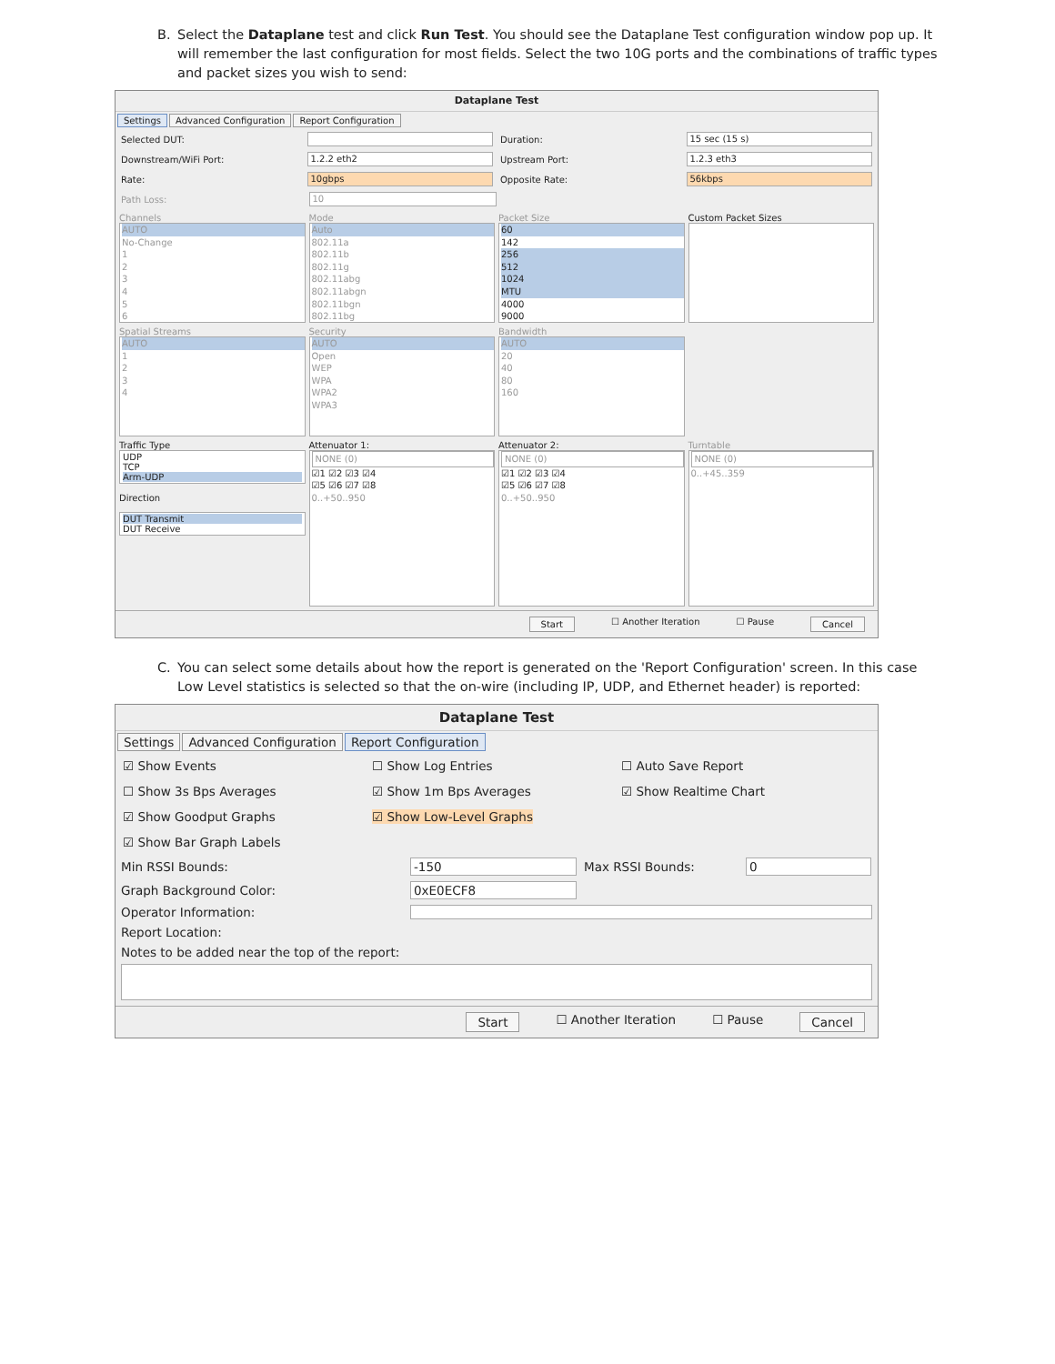B. Select the Dataplane test and click Run Test. You should see the Dataplane Test configuration window pop up. It will remember the last configuration for most fields. Select the two 10G ports and the combinations of traffic types and packet sizes you wish to send:
Dataplane Test
Settings Advanced Configuration Report Configuration
Selected DUT: Duration: 15 sec (15 s)
Downstream/WiFi Port: 1.2.2 eth2 Upstream Port: 1.2.3 eth3
Rate: 10gbps Opposite Rate: 56kbps
Path Loss: 10
Channels
AUTO
No-Change
1
2
3
4
5
6
Mode
Auto
802.11a
802.11b
802.11g
802.11abg
802.11abgn
802.11bgn
802.11bg
Packet Size
60
142
256
512
1024
MTU
4000
9000
Custom Packet Sizes
Spatial Streams
AUTO
1
2
3
4
Security
AUTO
Open
WEP
WPA
WPA2
WPA3
Bandwidth
AUTO
20
40
80
160
Traffic Type
UDP
TCP
Arm-UDP
Direction
DUT Transmit
DUT Receive
Attenuator 1:
NONE (0)
☑1 ☑2 ☑3 ☑4
☑5 ☑6 ☑7 ☑8
0..+50..950
Attenuator 2:
NONE (0)
☑1 ☑2 ☑3 ☑4
☑5 ☑6 ☑7 ☑8
0..+50..950
Turntable
NONE (0)
0..+45..359
Start ☐ Another Iteration ☐ Pause Cancel
C. You can select some details about how the report is generated on the 'Report Configuration' screen. In this case Low Level statistics is selected so that the on-wire (including IP, UDP, and Ethernet header) is reported:
Dataplane Test
Settings Advanced Configuration Report Configuration
☑ Show Events ☐ Show Log Entries ☐ Auto Save Report
☐ Show 3s Bps Averages ☑ Show 1m Bps Averages ☑ Show Realtime Chart
☑ Show Goodput Graphs ☑ Show Low-Level Graphs
☑ Show Bar Graph Labels
Min RSSI Bounds: -150 Max RSSI Bounds: 0
Graph Background Color: 0xE0ECF8
Operator Information:
Report Location:
Notes to be added near the top of the report:
Start ☐ Another Iteration ☐ Pause Cancel